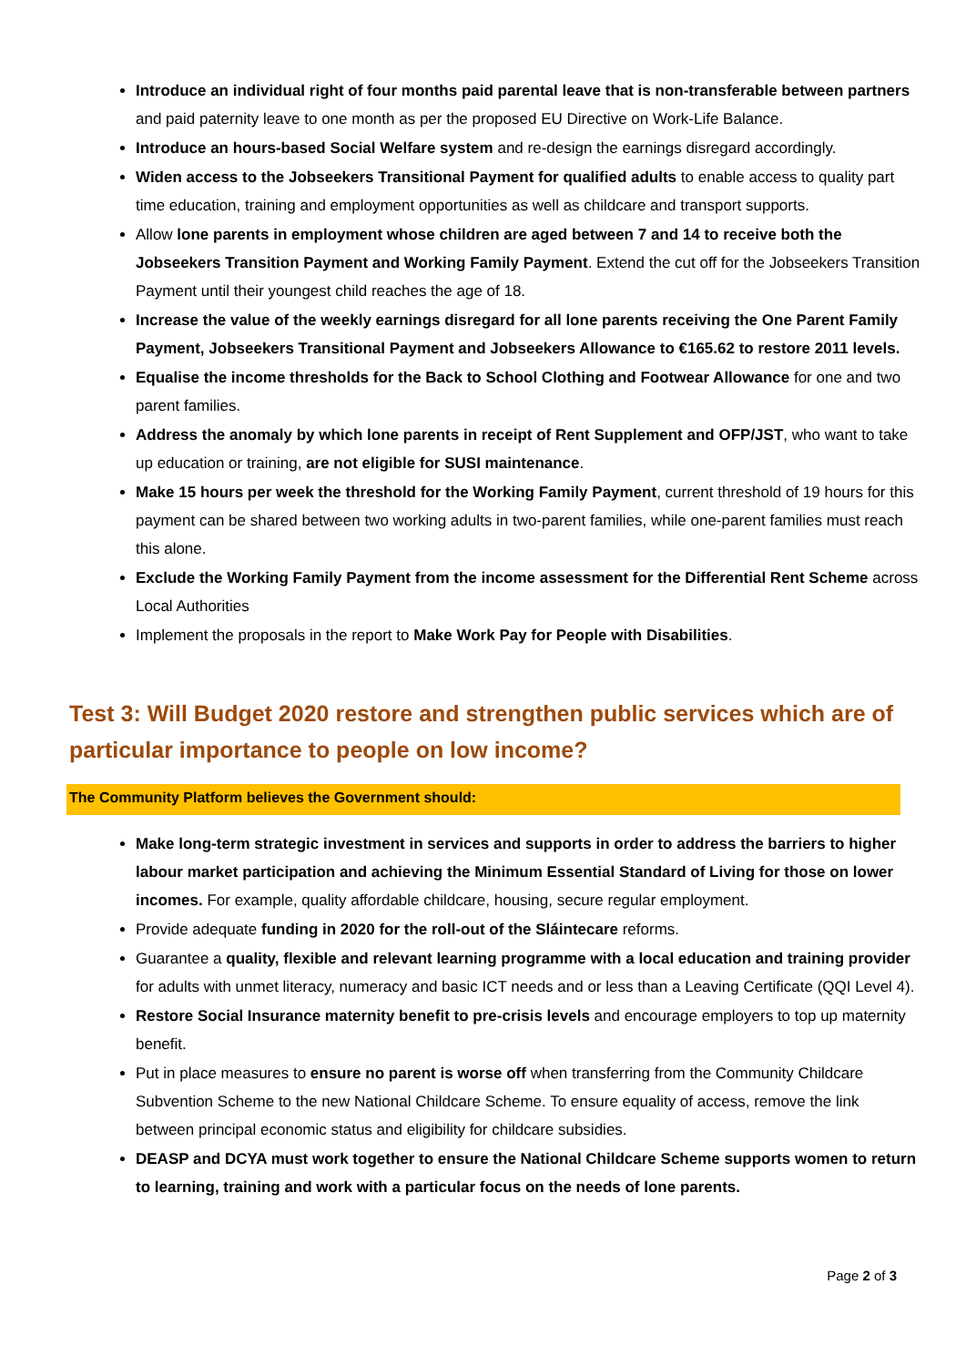Introduce an individual right of four months paid parental leave that is non-transferable between partners and paid paternity leave to one month as per the proposed EU Directive on Work-Life Balance.
Introduce an hours-based Social Welfare system and re-design the earnings disregard accordingly.
Widen access to the Jobseekers Transitional Payment for qualified adults to enable access to quality part time education, training and employment opportunities as well as childcare and transport supports.
Allow lone parents in employment whose children are aged between 7 and 14 to receive both the Jobseekers Transition Payment and Working Family Payment. Extend the cut off for the Jobseekers Transition Payment until their youngest child reaches the age of 18.
Increase the value of the weekly earnings disregard for all lone parents receiving the One Parent Family Payment, Jobseekers Transitional Payment and Jobseekers Allowance to €165.62 to restore 2011 levels.
Equalise the income thresholds for the Back to School Clothing and Footwear Allowance for one and two parent families.
Address the anomaly by which lone parents in receipt of Rent Supplement and OFP/JST, who want to take up education or training, are not eligible for SUSI maintenance.
Make 15 hours per week the threshold for the Working Family Payment, current threshold of 19 hours for this payment can be shared between two working adults in two-parent families, while one-parent families must reach this alone.
Exclude the Working Family Payment from the income assessment for the Differential Rent Scheme across Local Authorities
Implement the proposals in the report to Make Work Pay for People with Disabilities.
Test 3: Will Budget 2020 restore and strengthen public services which are of particular importance to people on low income?
The Community Platform believes the Government should:
Make long-term strategic investment in services and supports in order to address the barriers to higher labour market participation and achieving the Minimum Essential Standard of Living for those on lower incomes. For example, quality affordable childcare, housing, secure regular employment.
Provide adequate funding in 2020 for the roll-out of the Sláintecare reforms.
Guarantee a quality, flexible and relevant learning programme with a local education and training provider for adults with unmet literacy, numeracy and basic ICT needs and or less than a Leaving Certificate (QQI Level 4).
Restore Social Insurance maternity benefit to pre-crisis levels and encourage employers to top up maternity benefit.
Put in place measures to ensure no parent is worse off when transferring from the Community Childcare Subvention Scheme to the new National Childcare Scheme. To ensure equality of access, remove the link between principal economic status and eligibility for childcare subsidies.
DEASP and DCYA must work together to ensure the National Childcare Scheme supports women to return to learning, training and work with a particular focus on the needs of lone parents.
Page 2 of 3